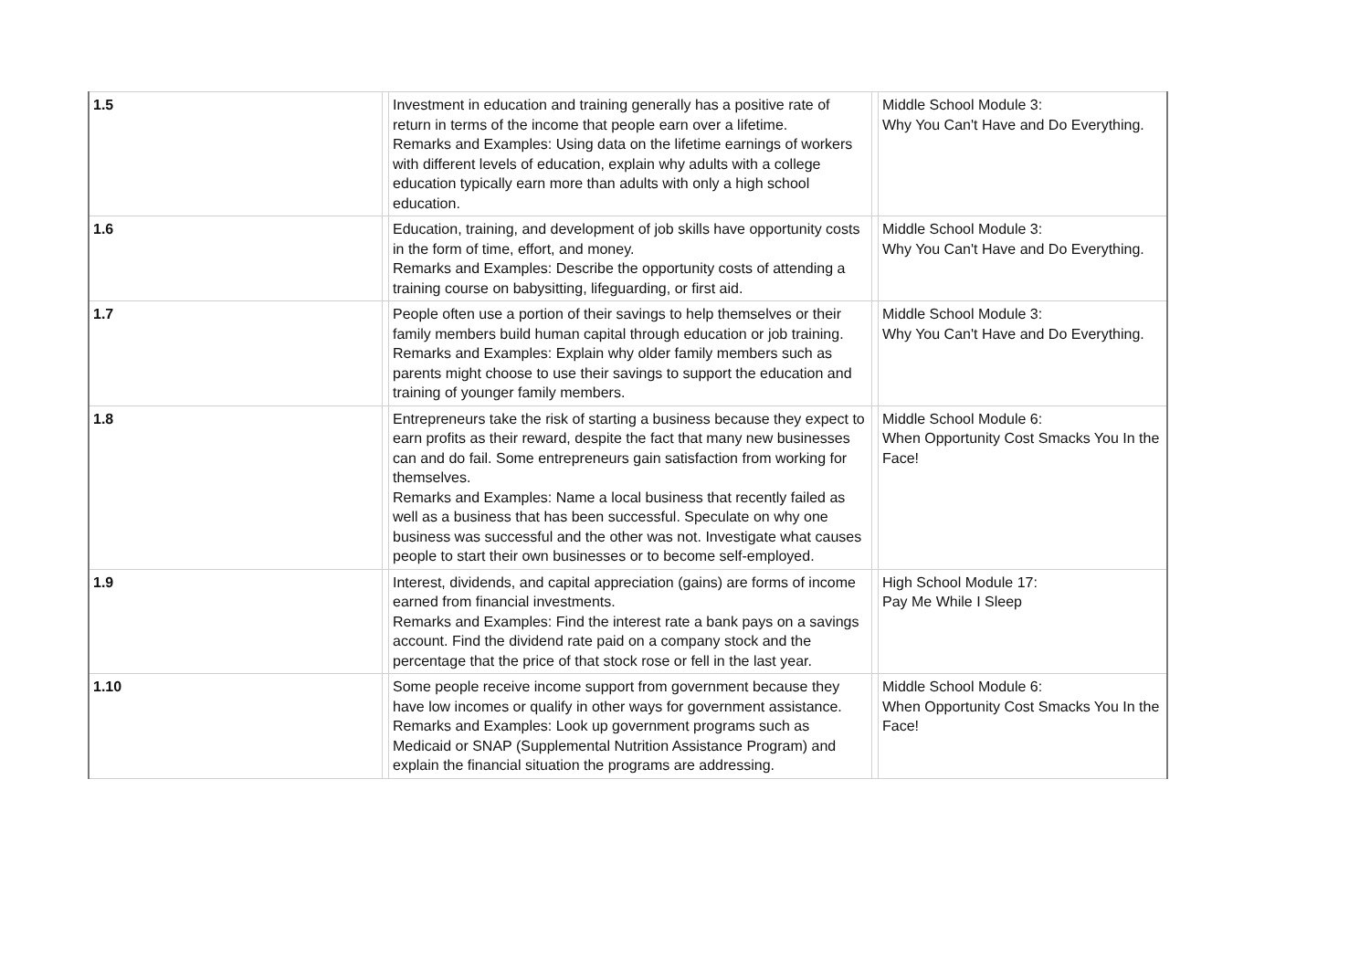| 1.5 | | Investment in education and training generally has a positive rate of return in terms of the income that people earn over a lifetime. Remarks and Examples: Using data on the lifetime earnings of workers with different levels of education, explain why adults with a college education typically earn more than adults with only a high school education. | | Middle School Module 3: Why You Can't Have and Do Everything. |
| 1.6 | | Education, training, and development of job skills have opportunity costs in the form of time, effort, and money. Remarks and Examples: Describe the opportunity costs of attending a training course on babysitting, lifeguarding, or first aid. | | Middle School Module 3: Why You Can't Have and Do Everything. |
| 1.7 | | People often use a portion of their savings to help themselves or their family members build human capital through education or job training. Remarks and Examples: Explain why older family members such as parents might choose to use their savings to support the education and training of younger family members. | | Middle School Module 3: Why You Can't Have and Do Everything. |
| 1.8 | | Entrepreneurs take the risk of starting a business because they expect to earn profits as their reward, despite the fact that many new businesses can and do fail. Some entrepreneurs gain satisfaction from working for themselves. Remarks and Examples: Name a local business that recently failed as well as a business that has been successful. Speculate on why one business was successful and the other was not. Investigate what causes people to start their own businesses or to become self-employed. | | Middle School Module 6: When Opportunity Cost Smacks You In the Face! |
| 1.9 | | Interest, dividends, and capital appreciation (gains) are forms of income earned from financial investments. Remarks and Examples: Find the interest rate a bank pays on a savings account. Find the dividend rate paid on a company stock and the percentage that the price of that stock rose or fell in the last year. | | High School Module 17: Pay Me While I Sleep |
| 1.10 | | Some people receive income support from government because they have low incomes or qualify in other ways for government assistance. Remarks and Examples: Look up government programs such as Medicaid or SNAP (Supplemental Nutrition Assistance Program) and explain the financial situation the programs are addressing. | | Middle School Module 6: When Opportunity Cost Smacks You In the Face! |